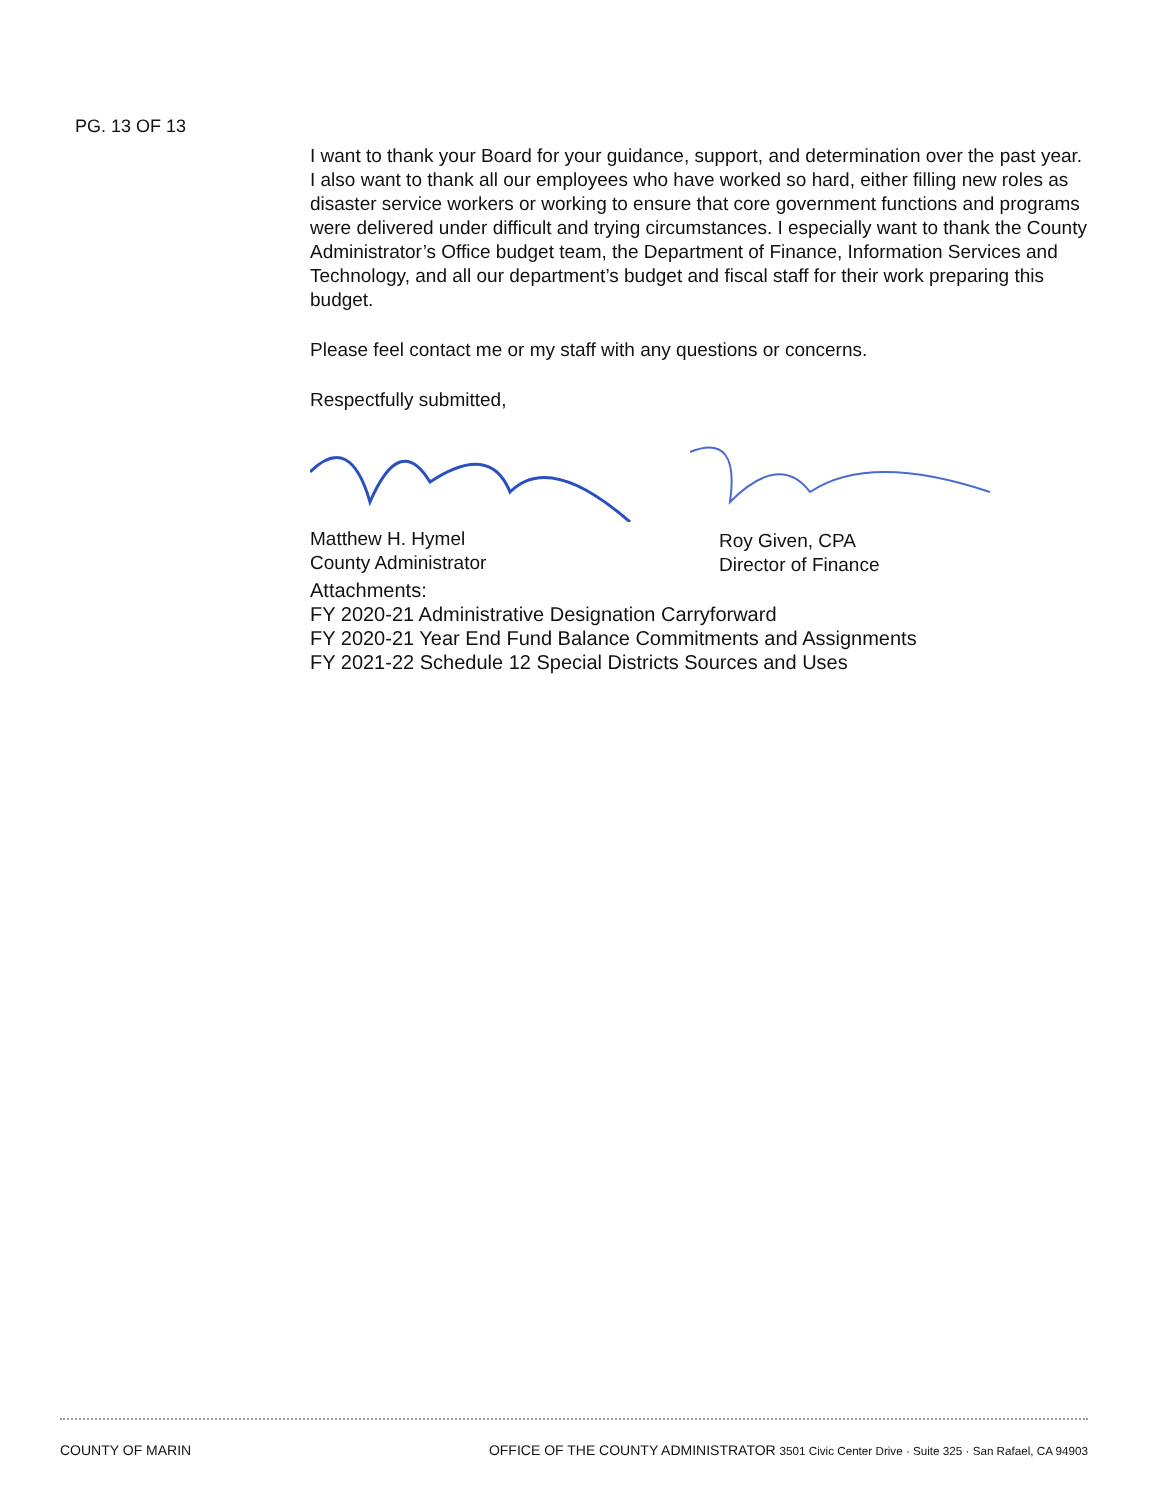PG. 13 OF 13
I want to thank your Board for your guidance, support, and determination over the past year. I also want to thank all our employees who have worked so hard, either filling new roles as disaster service workers or working to ensure that core government functions and programs were delivered under difficult and trying circumstances. I especially want to thank the County Administrator’s Office budget team, the Department of Finance, Information Services and Technology, and all our department’s budget and fiscal staff for their work preparing this budget.
Please feel contact me or my staff with any questions or concerns.
Respectfully submitted,
Matthew H. Hymel
County Administrator
Roy Given, CPA
Director of Finance
Attachments:
FY 2020-21 Administrative Designation Carryforward
FY 2020-21 Year End Fund Balance Commitments and Assignments
FY 2021-22 Schedule 12 Special Districts Sources and Uses
COUNTY OF MARIN OFFICE OF THE COUNTY ADMINISTRATOR 3501 Civic Center Drive · Suite 325 · San Rafael, CA 94903